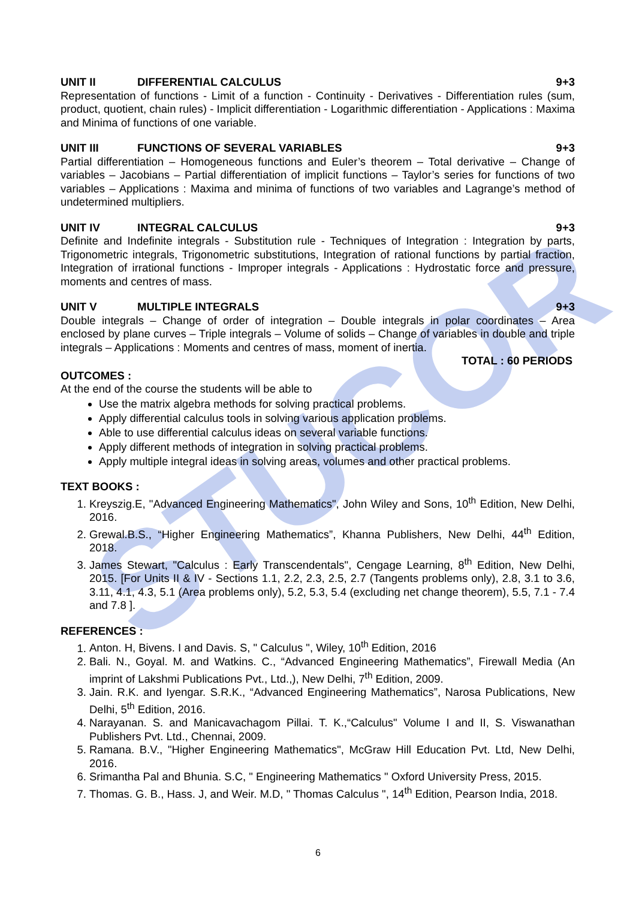STUCOR
UNIT II DIFFERENTIAL CALCULUS 9+3
Representation of functions - Limit of a function - Continuity - Derivatives - Differentiation rules (sum, product, quotient, chain rules) - Implicit differentiation - Logarithmic differentiation - Applications : Maxima and Minima of functions of one variable.
UNIT III FUNCTIONS OF SEVERAL VARIABLES 9+3
Partial differentiation – Homogeneous functions and Euler’s theorem – Total derivative – Change of variables – Jacobians – Partial differentiation of implicit functions – Taylor’s series for functions of two variables – Applications : Maxima and minima of functions of two variables and Lagrange’s method of undetermined multipliers.
UNIT IV INTEGRAL CALCULUS 9+3
Definite and Indefinite integrals - Substitution rule - Techniques of Integration : Integration by parts, Trigonometric integrals, Trigonometric substitutions, Integration of rational functions by partial fraction, Integration of irrational functions - Improper integrals - Applications : Hydrostatic force and pressure, moments and centres of mass.
UNIT V MULTIPLE INTEGRALS 9+3
Double integrals – Change of order of integration – Double integrals in polar coordinates – Area enclosed by plane curves – Triple integrals – Volume of solids – Change of variables in double and triple integrals – Applications : Moments and centres of mass, moment of inertia.
TOTAL : 60 PERIODS
OUTCOMES :
At the end of the course the students will be able to
Use the matrix algebra methods for solving practical problems.
Apply differential calculus tools in solving various application problems.
Able to use differential calculus ideas on several variable functions.
Apply different methods of integration in solving practical problems.
Apply multiple integral ideas in solving areas, volumes and other practical problems.
TEXT BOOKS :
1. Kreyszig.E, "Advanced Engineering Mathematics", John Wiley and Sons, 10<sup>th</sup> Edition, New Delhi, 2016.
2. Grewal.B.S., “Higher Engineering Mathematics”, Khanna Publishers, New Delhi, 44<sup>th</sup> Edition, 2018.
3. James Stewart, "Calculus : Early Transcendentals", Cengage Learning, 8<sup>th</sup> Edition, New Delhi, 2015. [For Units II & IV - Sections 1.1, 2.2, 2.3, 2.5, 2.7 (Tangents problems only), 2.8, 3.1 to 3.6, 3.11, 4.1, 4.3, 5.1 (Area problems only), 5.2, 5.3, 5.4 (excluding net change theorem), 5.5, 7.1 - 7.4 and 7.8 ].
REFERENCES :
1. Anton. H, Bivens. I and Davis. S, " Calculus ", Wiley, 10<sup>th</sup> Edition, 2016
2. Bali. N., Goyal. M. and Watkins. C., “Advanced Engineering Mathematics”, Firewall Media (An imprint of Lakshmi Publications Pvt., Ltd.,), New Delhi, 7<sup>th</sup> Edition, 2009.
3. Jain. R.K. and Iyengar. S.R.K., “Advanced Engineering Mathematics”, Narosa Publications, New Delhi, 5<sup>th</sup> Edition, 2016.
4. Narayanan. S. and Manicavachagom Pillai. T. K.,“Calculus" Volume I and II, S. Viswanathan Publishers Pvt. Ltd., Chennai, 2009.
5. Ramana. B.V., "Higher Engineering Mathematics", McGraw Hill Education Pvt. Ltd, New Delhi, 2016.
6. Srimantha Pal and Bhunia. S.C, " Engineering Mathematics " Oxford University Press, 2015.
7. Thomas. G. B., Hass. J, and Weir. M.D, " Thomas Calculus ", 14<sup>th</sup> Edition, Pearson India, 2018.
6